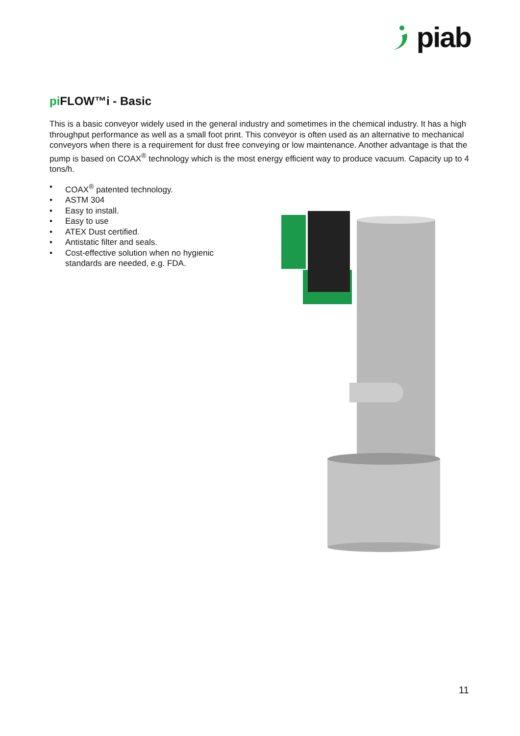piab
pi FLOW™i - Basic
This is a basic conveyor widely used in the general industry and sometimes in the chemical industry. It has a high throughput performance as well as a small foot print. This conveyor is often used as an alternative to mechanical conveyors when there is a requirement for dust free conveying or low maintenance. Another advantage is that the pump is based on COAX<sup>®</sup> technology which is the most energy efficient way to produce vacuum. Capacity up to 4 tons/h.
• COAX<sup>®</sup> patented technology.
• ASTM 304
• Easy to install.
• Easy to use
• ATEX Dust certified.
• Antistatic filter and seals.
• Cost-effective solution when no hygienic standards are needed, e.g. FDA.
11